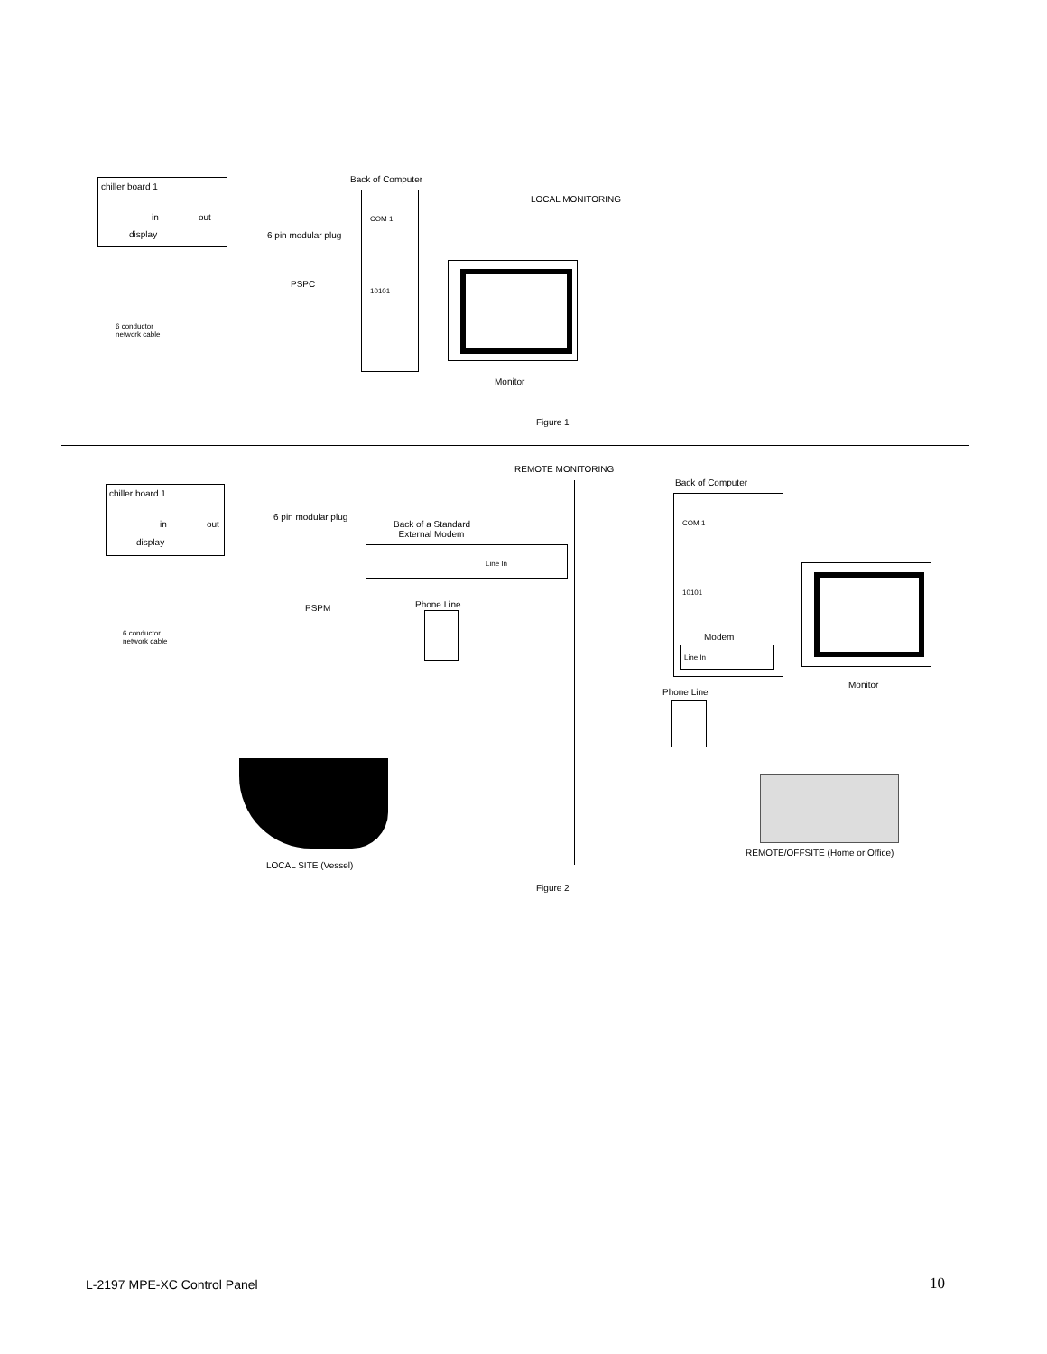chiller board 1
in out
display
Back of Computer
COM 1
10101
LOCAL MONITORING
6 pin modular plug
PSPC
6 conductor
network cable
Monitor
Figure 1
REMOTE MONITORING
chiller board 1
in out
display
6 pin modular plug
Back of a Standard
External Modem
Line In
PSPM Phone Line
6 conductor
network cable
Back of Computer
COM 1
10101
Modem
Line In
Monitor
Phone Line
REMOTE/OFFSITE (Home or Office)
LOCAL SITE (Vessel)
Figure 2
L-2197 MPE-XC Control Panel 10